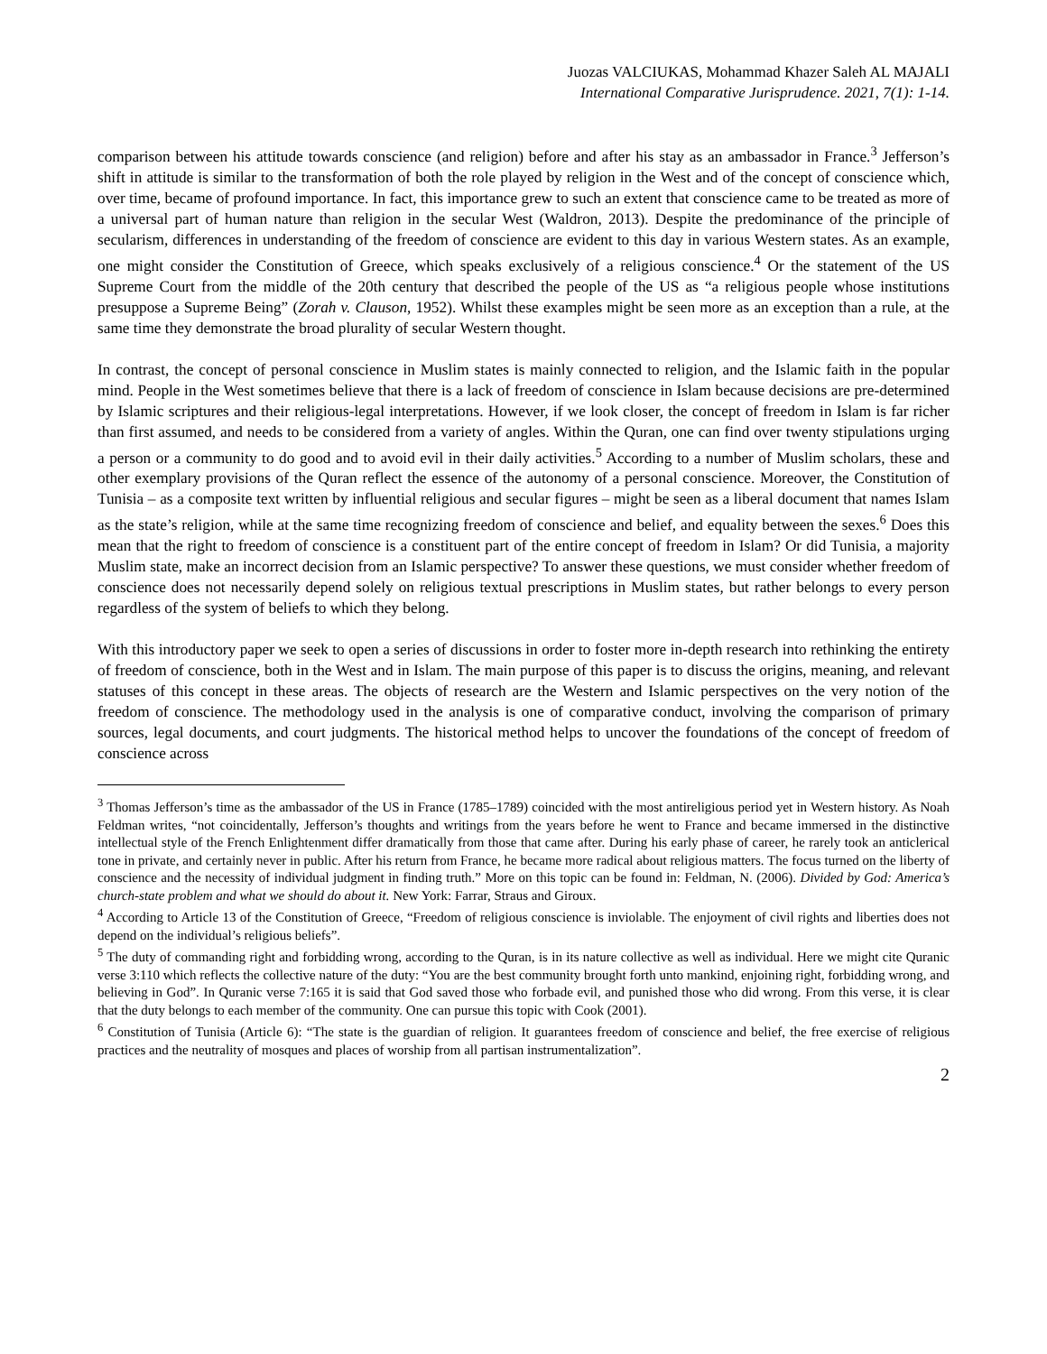Juozas VALCIUKAS, Mohammad Khazer Saleh AL MAJALI
International Comparative Jurisprudence. 2021, 7(1): 1-14.
comparison between his attitude towards conscience (and religion) before and after his stay as an ambassador in France.<sup>3</sup> Jefferson’s shift in attitude is similar to the transformation of both the role played by religion in the West and of the concept of conscience which, over time, became of profound importance. In fact, this importance grew to such an extent that conscience came to be treated as more of a universal part of human nature than religion in the secular West (Waldron, 2013). Despite the predominance of the principle of secularism, differences in understanding of the freedom of conscience are evident to this day in various Western states. As an example, one might consider the Constitution of Greece, which speaks exclusively of a religious conscience.<sup>4</sup> Or the statement of the US Supreme Court from the middle of the 20th century that described the people of the US as “a religious people whose institutions presuppose a Supreme Being” (Zorah v. Clauson, 1952). Whilst these examples might be seen more as an exception than a rule, at the same time they demonstrate the broad plurality of secular Western thought.
In contrast, the concept of personal conscience in Muslim states is mainly connected to religion, and the Islamic faith in the popular mind. People in the West sometimes believe that there is a lack of freedom of conscience in Islam because decisions are pre-determined by Islamic scriptures and their religious-legal interpretations. However, if we look closer, the concept of freedom in Islam is far richer than first assumed, and needs to be considered from a variety of angles. Within the Quran, one can find over twenty stipulations urging a person or a community to do good and to avoid evil in their daily activities.<sup>5</sup> According to a number of Muslim scholars, these and other exemplary provisions of the Quran reflect the essence of the autonomy of a personal conscience. Moreover, the Constitution of Tunisia – as a composite text written by influential religious and secular figures – might be seen as a liberal document that names Islam as the state’s religion, while at the same time recognizing freedom of conscience and belief, and equality between the sexes.<sup>6</sup> Does this mean that the right to freedom of conscience is a constituent part of the entire concept of freedom in Islam? Or did Tunisia, a majority Muslim state, make an incorrect decision from an Islamic perspective? To answer these questions, we must consider whether freedom of conscience does not necessarily depend solely on religious textual prescriptions in Muslim states, but rather belongs to every person regardless of the system of beliefs to which they belong.
With this introductory paper we seek to open a series of discussions in order to foster more in-depth research into rethinking the entirety of freedom of conscience, both in the West and in Islam. The main purpose of this paper is to discuss the origins, meaning, and relevant statuses of this concept in these areas. The objects of research are the Western and Islamic perspectives on the very notion of the freedom of conscience. The methodology used in the analysis is one of comparative conduct, involving the comparison of primary sources, legal documents, and court judgments. The historical method helps to uncover the foundations of the concept of freedom of conscience across
<sup>3</sup> Thomas Jefferson’s time as the ambassador of the US in France (1785–1789) coincided with the most antireligious period yet in Western history. As Noah Feldman writes, “not coincidentally, Jefferson’s thoughts and writings from the years before he went to France and became immersed in the distinctive intellectual style of the French Enlightenment differ dramatically from those that came after. During his early phase of career, he rarely took an anticlerical tone in private, and certainly never in public. After his return from France, he became more radical about religious matters. The focus turned on the liberty of conscience and the necessity of individual judgment in finding truth.” More on this topic can be found in: Feldman, N. (2006). Divided by God: America’s church-state problem and what we should do about it. New York: Farrar, Straus and Giroux.
<sup>4</sup> According to Article 13 of the Constitution of Greece, “Freedom of religious conscience is inviolable. The enjoyment of civil rights and liberties does not depend on the individual’s religious beliefs”.
<sup>5</sup> The duty of commanding right and forbidding wrong, according to the Quran, is in its nature collective as well as individual. Here we might cite Quranic verse 3:110 which reflects the collective nature of the duty: “You are the best community brought forth unto mankind, enjoining right, forbidding wrong, and believing in God”. In Quranic verse 7:165 it is said that God saved those who forbade evil, and punished those who did wrong. From this verse, it is clear that the duty belongs to each member of the community. One can pursue this topic with Cook (2001).
<sup>6</sup> Constitution of Tunisia (Article 6): “The state is the guardian of religion. It guarantees freedom of conscience and belief, the free exercise of religious practices and the neutrality of mosques and places of worship from all partisan instrumentalization”.
2